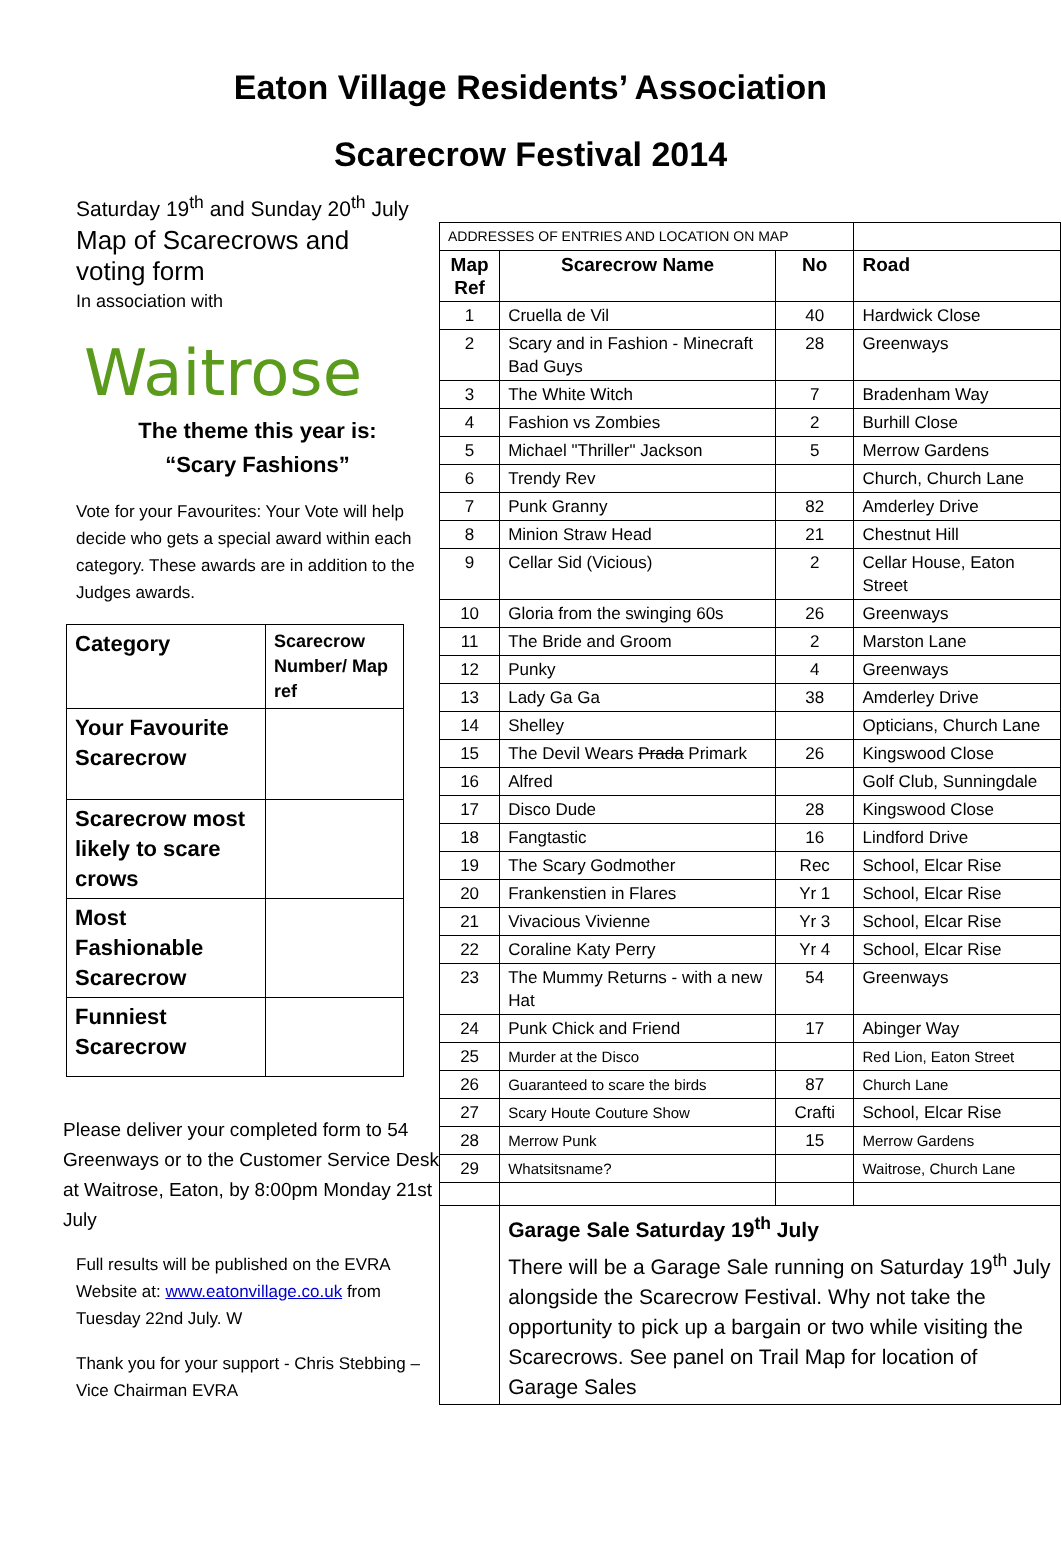Eaton Village Residents’ Association
Scarecrow Festival 2014
Saturday 19<sup>th</sup> and Sunday 20<sup>th</sup> July
Map of Scarecrows and
voting form
In association with
Waitrose
The theme this year is:
“Scary Fashions”
Vote for your Favourites: Your Vote will help decide who gets a special award within each category. These awards are in addition to the Judges awards.
| Category | Scarecrow Number/ Map ref |
| Your Favourite Scarecrow | |
| Scarecrow most likely to scare crows | |
| Most Fashionable Scarecrow | |
| Funniest Scarecrow | |
Please deliver your completed form to 54 Greenways or to the Customer Service Desk at Waitrose, Eaton, by 8:00pm Monday 21st July
Full results will be published on the EVRA Website at: www.eatonvillage.co.uk from Tuesday 22nd July. W
Thank you for your support - Chris Stebbing – Vice Chairman EVRA
| ADDRESSES OF ENTRIES AND LOCATION ON MAP | | | |
| Map Ref | Scarecrow Name | No | Road |
| 1 | Cruella de Vil | 40 | Hardwick Close |
| 2 | Scary and in Fashion - Minecraft Bad Guys | 28 | Greenways |
| 3 | The White Witch | 7 | Bradenham Way |
| 4 | Fashion vs Zombies | 2 | Burhill Close |
| 5 | Michael "Thriller" Jackson | 5 | Merrow Gardens |
| 6 | Trendy Rev | | Church, Church Lane |
| 7 | Punk Granny | 82 | Amderley Drive |
| 8 | Minion Straw Head | 21 | Chestnut Hill |
| 9 | Cellar Sid (Vicious) | 2 | Cellar House, Eaton Street |
| 10 | Gloria from the swinging 60s | 26 | Greenways |
| 11 | The Bride and Groom | 2 | Marston Lane |
| 12 | Punky | 4 | Greenways |
| 13 | Lady Ga Ga | 38 | Amderley Drive |
| 14 | Shelley | | Opticians, Church Lane |
| 15 | The Devil Wears Prada Primark | 26 | Kingswood Close |
| 16 | Alfred | | Golf Club, Sunningdale |
| 17 | Disco Dude | 28 | Kingswood Close |
| 18 | Fangtastic | 16 | Lindford Drive |
| 19 | The Scary Godmother | Rec | School, Elcar Rise |
| 20 | Frankenstien in Flares | Yr 1 | School, Elcar Rise |
| 21 | Vivacious Vivienne | Yr 3 | School, Elcar Rise |
| 22 | Coraline Katy Perry | Yr 4 | School, Elcar Rise |
| 23 | The Mummy Returns - with a new Hat | 54 | Greenways |
| 24 | Punk Chick and Friend | 17 | Abinger Way |
| 25 | Murder at the Disco | | Red Lion, Eaton Street |
| 26 | Guaranteed to scare the birds | 87 | Church Lane |
| 27 | Scary Houte Couture Show | Crafti | School, Elcar Rise |
| 28 | Merrow Punk | 15 | Merrow Gardens |
| 29 | Whatsitsname? | | Waitrose, Church Lane |
| | Garage Sale Saturday 19<sup>th</sup> July There will be a Garage Sale running on Saturday 19<sup>th</sup> July alongside the Scarecrow Festival. Why not take the opportunity to pick up a bargain or two while visiting the Scarecrows. See panel on Trail Map for location of Garage Sales | | |